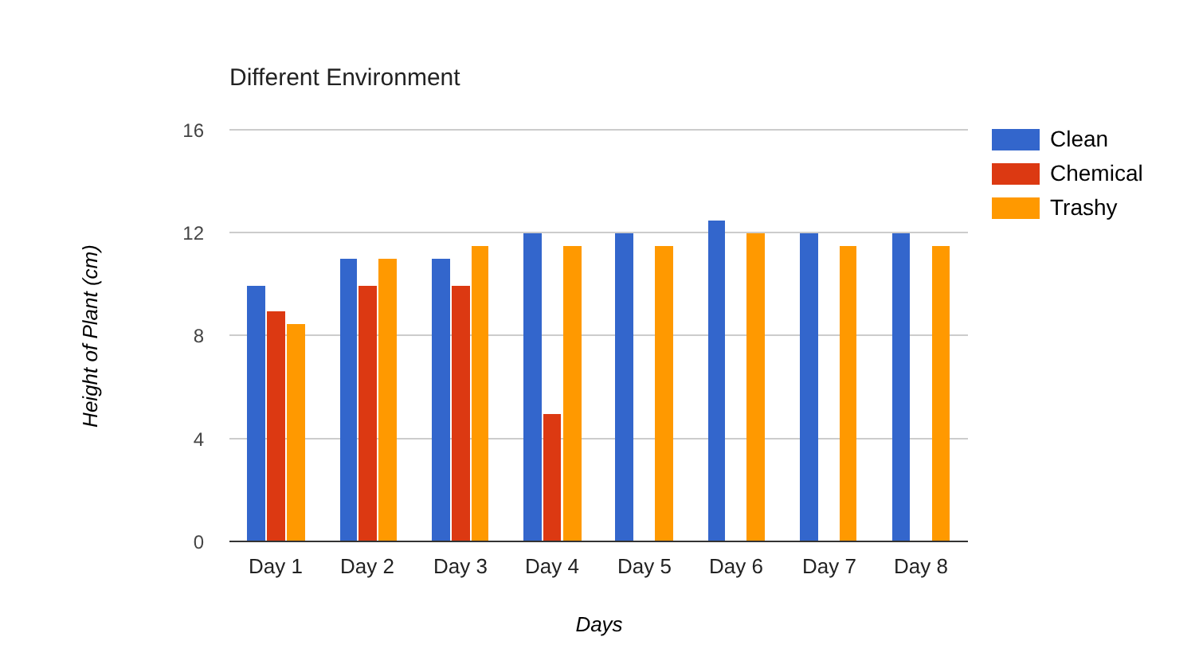Different Environment
16
12
8
4
0
Day 1
Day 2
Day 3
Day 4
Day 5
Day 6
Day 7
Day 8
Days
Height of Plant (cm)
Clean
Chemical
Trashy